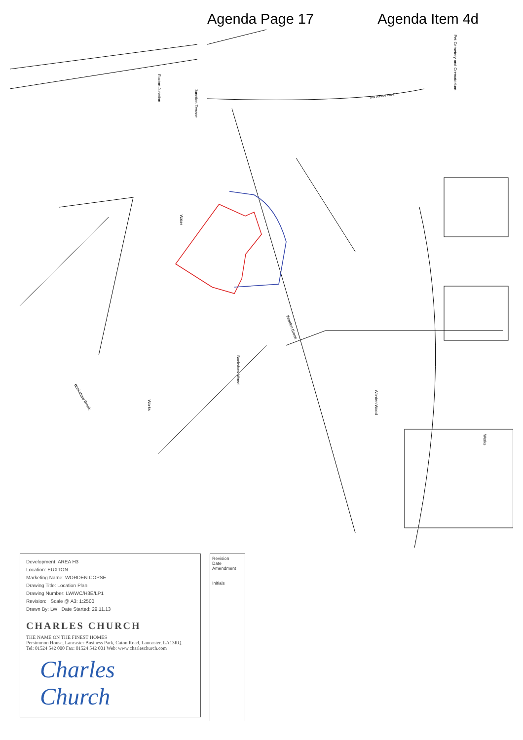Agenda Page 17 Agenda Item 4d
Buckshaw Wood
Worden Wood
Worden Brook
Water
Works
Buckshaw Brook
Euxton Junction
Junction Terrace
A49 WIGAN ROAD
Pet Cemetery and Crematorium
Works
Development: AREA H3
Location: EUXTON
Marketing Name: WORDEN COPSE
Drawing Title: Location Plan
Drawing Number: LW/WC/H3E/LP1
Revision: Scale @ A3: 1:2500
Drawn By: LW Date Started: 29.11.13
CHARLES CHURCH
THE NAME ON THE FINEST HOMES
Persimmon House, Lancaster Business Park, Caton Road, Lancaster, LA13RQ.
Tel: 01524 542 000 Fax: 01524 542 001 Web: www.charleschurch.com
Charles Church
Revision
Date
Amendment
Initials